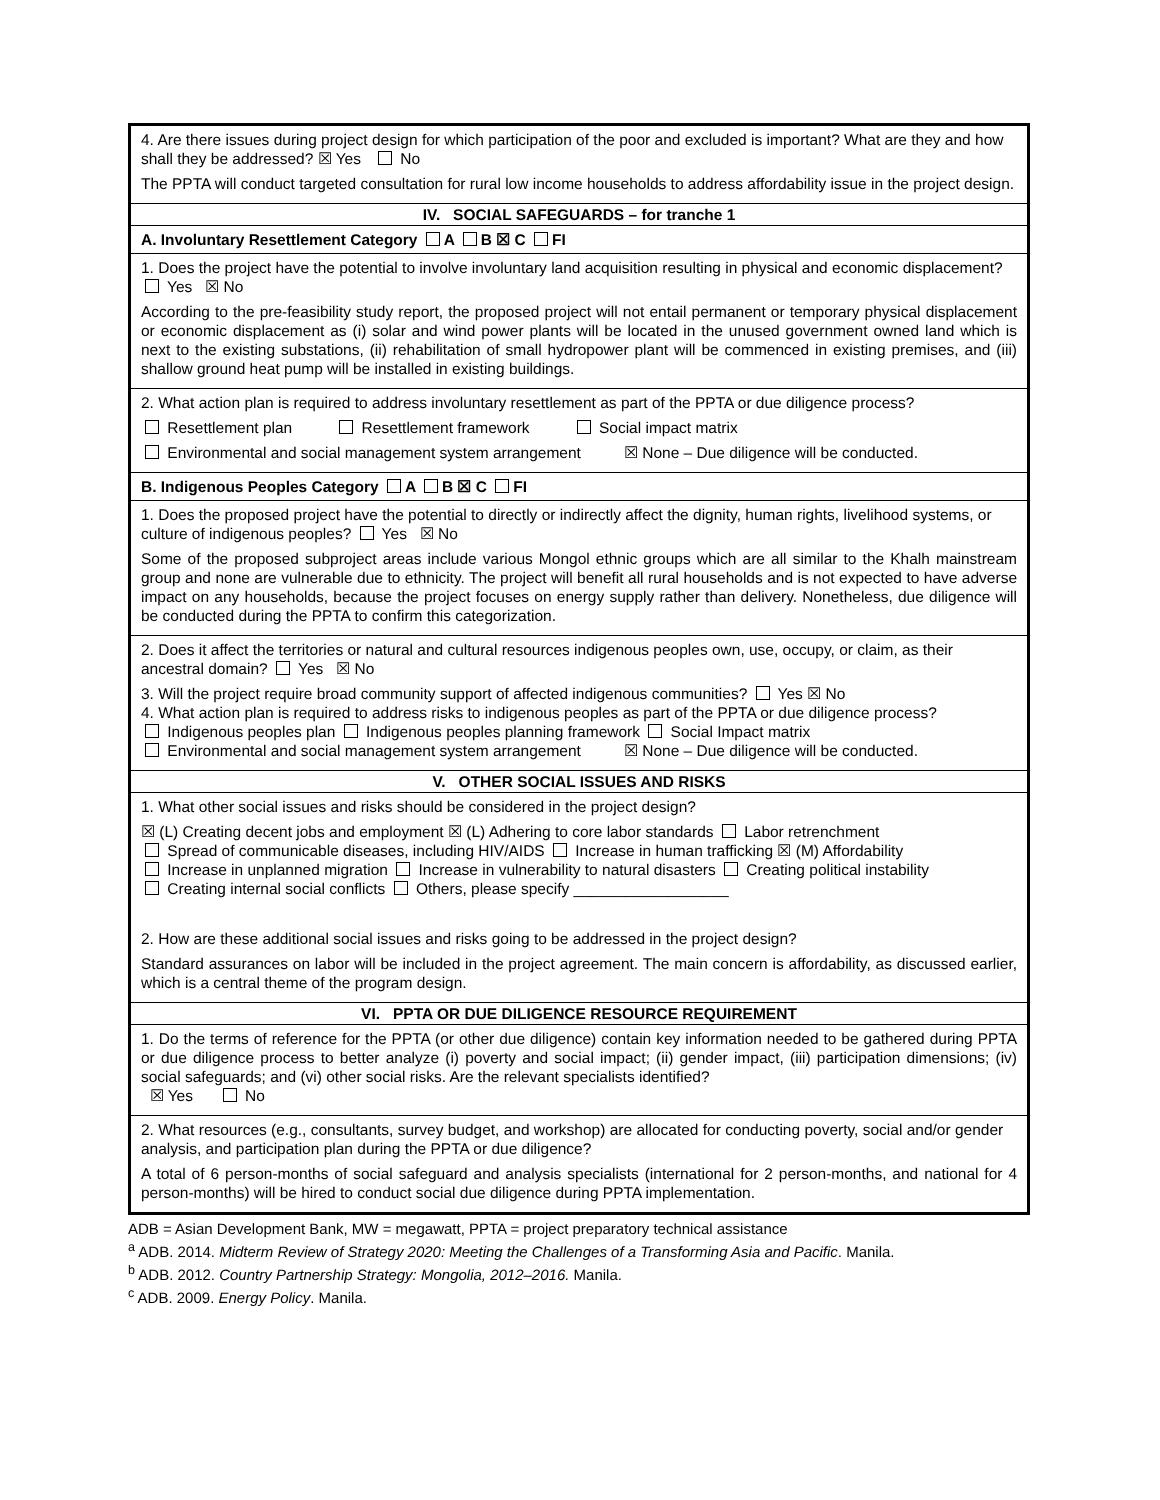| 4. Are there issues during project design for which participation of the poor and excluded is important? What are they and how shall they be addressed? ☒ Yes No The PPTA will conduct targeted consultation for rural low income households to address affordability issue in the project design. |
| IV. SOCIAL SAFEGUARDS – for tranche 1 |
| A. Involuntary Resettlement Category A B ☒ C FI |
| 1. Does the project have the potential to involve involuntary land acquisition resulting in physical and economic displacement? Yes ☒ No According to the pre-feasibility study report, the proposed project will not entail permanent or temporary physical displacement or economic displacement as (i) solar and wind power plants will be located in the unused government owned land which is next to the existing substations, (ii) rehabilitation of small hydropower plant will be commenced in existing premises, and (iii) shallow ground heat pump will be installed in existing buildings. |
| 2. What action plan is required to address involuntary resettlement as part of the PPTA or due diligence process? Resettlement plan Resettlement framework Social impact matrix Environmental and social management system arrangement ☒ None – Due diligence will be conducted. |
| B. Indigenous Peoples Category A B ☒ C FI |
| 1. Does the proposed project have the potential to directly or indirectly affect the dignity, human rights, livelihood systems, or culture of indigenous peoples? Yes ☒ No Some of the proposed subproject areas include various Mongol ethnic groups which are all similar to the Khalh mainstream group and none are vulnerable due to ethnicity. The project will benefit all rural households and is not expected to have adverse impact on any households, because the project focuses on energy supply rather than delivery. Nonetheless, due diligence will be conducted during the PPTA to confirm this categorization. |
| 2. Does it affect the territories or natural and cultural resources indigenous peoples own, use, occupy, or claim, as their ancestral domain? Yes ☒ No 3. Will the project require broad community support of affected indigenous communities? Yes ☒ No 4. What action plan is required to address risks to indigenous peoples as part of the PPTA or due diligence process? Indigenous peoples plan Indigenous peoples planning framework Social Impact matrix Environmental and social management system arrangement ☒ None – Due diligence will be conducted. |
| V. OTHER SOCIAL ISSUES AND RISKS |
| 1. What other social issues and risks should be considered in the project design? ☒ (L) Creating decent jobs and employment ☒ (L) Adhering to core labor standards Labor retrenchment Spread of communicable diseases, including HIV/AIDS Increase in human trafficking ☒ (M) Affordability Increase in unplanned migration Increase in vulnerability to natural disasters Creating political instability Creating internal social conflicts Others, please specify __________________ 2. How are these additional social issues and risks going to be addressed in the project design? Standard assurances on labor will be included in the project agreement. The main concern is affordability, as discussed earlier, which is a central theme of the program design. |
| VI. PPTA OR DUE DILIGENCE RESOURCE REQUIREMENT |
| 1. Do the terms of reference for the PPTA (or other due diligence) contain key information needed to be gathered during PPTA or due diligence process to better analyze (i) poverty and social impact; (ii) gender impact, (iii) participation dimensions; (iv) social safeguards; and (vi) other social risks. Are the relevant specialists identified? ☒ Yes No |
| 2. What resources (e.g., consultants, survey budget, and workshop) are allocated for conducting poverty, social and/or gender analysis, and participation plan during the PPTA or due diligence? A total of 6 person-months of social safeguard and analysis specialists (international for 2 person-months, and national for 4 person-months) will be hired to conduct social due diligence during PPTA implementation. |
ADB = Asian Development Bank, MW = megawatt, PPTA = project preparatory technical assistance
<sup>a</sup> ADB. 2014. Midterm Review of Strategy 2020: Meeting the Challenges of a Transforming Asia and Pacific. Manila.
<sup>b</sup> ADB. 2012. Country Partnership Strategy: Mongolia, 2012–2016. Manila.
<sup>c</sup> ADB. 2009. Energy Policy. Manila.